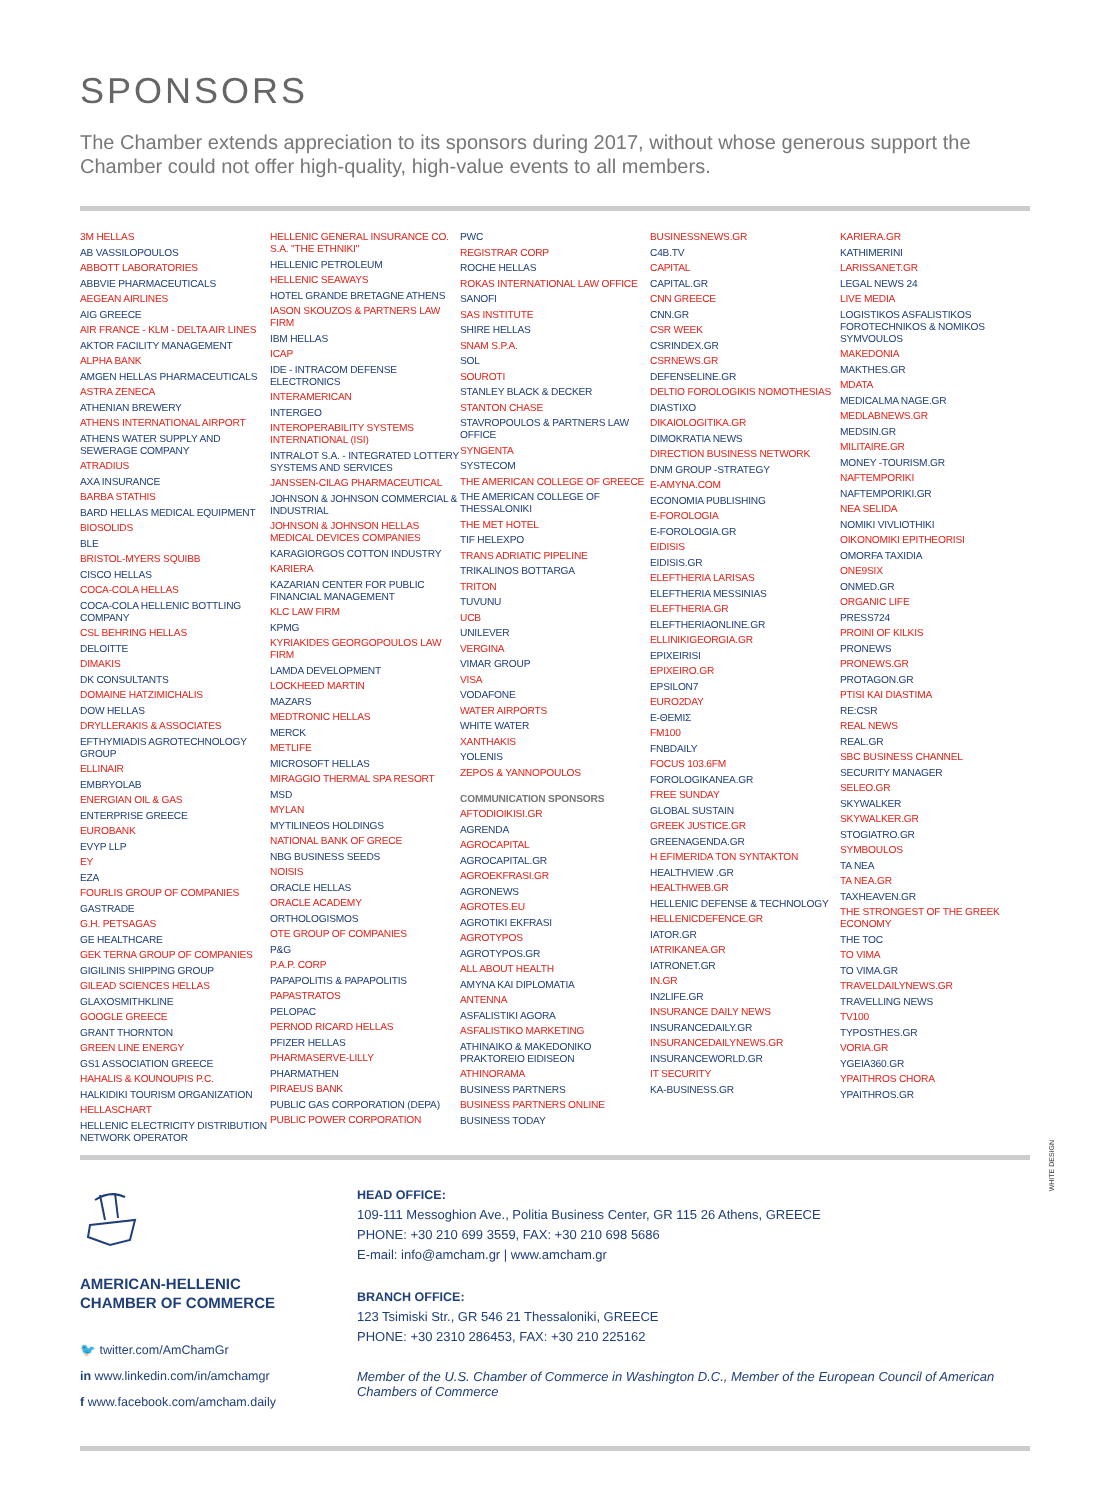SPONSORS
The Chamber extends appreciation to its sponsors during 2017, without whose generous support the Chamber could not offer high-quality, high-value events to all members.
3M HELLAS
AB VASSILOPOULOS
ABBOTT LABORATORIES
ABBVIE PHARMACEUTICALS
AEGEAN AIRLINES
AIG GREECE
AIR FRANCE - KLM - DELTA AIR LINES
AKTOR FACILITY MANAGEMENT
ALPHA BANK
AMGEN HELLAS PHARMACEUTICALS
ASTRA ZENECA
ATHENIAN BREWERY
ATHENS INTERNATIONAL AIRPORT
ATHENS WATER SUPPLY AND SEWERAGE COMPANY
ATRADIUS
AXA INSURANCE
BARBA STATHIS
BARD HELLAS MEDICAL EQUIPMENT
BIOSOLIDS
BLE
BRISTOL-MYERS SQUIBB
CISCO HELLAS
COCA-COLA HELLAS
COCA-COLA HELLENIC BOTTLING COMPANY
CSL BEHRING HELLAS
DELOITTE
DIMAKIS
DK CONSULTANTS
DOMAINE HATZIMICHALIS
DOW HELLAS
DRYLLERAKIS & ASSOCIATES
EFTHYMIADIS AGROTECHNOLOGY GROUP
ELLINAIR
EMBRYOLAB
ENERGIAN OIL & GAS
ENTERPRISE GREECE
EUROBANK
EVYP LLP
EY
EZA
FOURLIS GROUP OF COMPANIES
GASTRADE
G.H. PETSAGAS
GE HEALTHCARE
GEK TERNA GROUP OF COMPANIES
GIGILINIS SHIPPING GROUP
GILEAD SCIENCES HELLAS
GLAXOSMITHKLINE
GOOGLE GREECE
GRANT THORNTON
GREEN LINE ENERGY
GS1 ASSOCIATION GREECE
HAHALIS & KOUNOUPIS P.C.
HALKIDIKI TOURISM ORGANIZATION
HELLASCHART
HELLENIC ELECTRICITY DISTRIBUTION NETWORK OPERATOR
HELLENIC GENERAL INSURANCE CO. S.A. "THE ETHNIKI"
HELLENIC PETROLEUM
HELLENIC SEAWAYS
HOTEL GRANDE BRETAGNE ATHENS
IASON SKOUZOS & PARTNERS LAW FIRM
IBM HELLAS
ICAP
IDE - INTRACOM DEFENSE ELECTRONICS
INTERAMERICAN
INTERGEO
INTEROPERABILITY SYSTEMS INTERNATIONAL (ISI)
INTRALOT S.A. - INTEGRATED LOTTERY SYSTEMS AND SERVICES
JANSSEN-CILAG PHARMACEUTICAL
JOHNSON & JOHNSON COMMERCIAL & INDUSTRIAL
JOHNSON & JOHNSON HELLAS MEDICAL DEVICES COMPANIES
KARAGIORGOS COTTON INDUSTRY
KARIERA
KAZARIAN CENTER FOR PUBLIC FINANCIAL MANAGEMENT
KLC LAW FIRM
KPMG
KYRIAKIDES GEORGOPOULOS LAW FIRM
LAMDA DEVELOPMENT
LOCKHEED MARTIN
MAZARS
MEDTRONIC HELLAS
MERCK
METLIFE
MICROSOFT HELLAS
MIRAGGIO THERMAL SPA RESORT
MSD
MYLAN
MYTILINEOS HOLDINGS
NATIONAL BANK OF GRECE
NBG BUSINESS SEEDS
NOISIS
ORACLE HELLAS
ORACLE ACADEMY
ORTHOLOGISMOS
OTE GROUP OF COMPANIES
P&G
P.A.P. CORP
PAPAPOLITIS & PAPAPOLITIS
PAPASTRATOS
PELOPAC
PERNOD RICARD HELLAS
PFIZER HELLAS
PHARMASERVE-LILLY
PHARMATHEN
PIRAEUS BANK
PUBLIC GAS CORPORATION (DEPA)
PUBLIC POWER CORPORATION
PWC
REGISTRAR CORP
ROCHE HELLAS
ROKAS INTERNATIONAL LAW OFFICE
SANOFI
SAS INSTITUTE
SHIRE HELLAS
SNAM S.P.A.
SOL
SOUROTI
STANLEY BLACK & DECKER
STANTON CHASE
STAVROPOULOS & PARTNERS LAW OFFICE
SYNGENTA
SYSTECOM
THE AMERICAN COLLEGE OF GREECE
THE AMERICAN COLLEGE OF THESSALONIKI
THE MET HOTEL
TIF HELEXPO
TRANS ADRIATIC PIPELINE
TRIKALINOS BOTTARGA
TRITON
TUVUNU
UCB
UNILEVER
VERGINA
VIMAR GROUP
VISA
VODAFONE
WATER AIRPORTS
WHITE WATER
XANTHAKIS
YOLENIS
ZEPOS & YANNOPOULOS
COMMUNICATION SPONSORS
AFTODIOIKISI.GR
AGRENDA
AGROCAPITAL
AGROCAPITAL.GR
AGROEKFRASI.GR
AGRONEWS
AGROTES.EU
AGROTIKI EKFRASI
AGROTYPOS
AGROTYPOS.GR
ALL ABOUT HEALTH
AMYNA KAI DIPLOMATIA
ANTENNA
ASFALISTIKI AGORA
ASFALISTIKO MARKETING
ATHINAIKO & MAKEDONIKO PRAKTOREIO EIDISEON
ATHINORAMA
BUSINESS PARTNERS
BUSINESS PARTNERS ONLINE
BUSINESS TODAY
BUSINESSNEWS.GR
C4B.TV
CAPITAL
CAPITAL.GR
CNN GREECE
CNN.GR
CSR WEEK
CSRINDEX.GR
CSRNEWS.GR
DEFENSELINE.GR
DELTIO FOROLOGIKIS NOMOTHESIAS
DIASTIXO
DIKAIOLOGITIKA.GR
DIMOKRATIA NEWS
DIRECTION BUSINESS NETWORK
DNM GROUP -STRATEGY
E-AMYNA.COM
ECONOMIA PUBLISHING
E-FOROLOGIA
E-FOROLOGIA.GR
EIDISIS
EIDISIS.GR
ELEFTHERIA LARISAS
ELEFTHERIA MESSINIAS
ELEFTHERIA.GR
ELEFTHERIAONLINE.GR
ELLINIKIGEORGIA.GR
EPIXEIRISI
EPIXEIRO.GR
EPSILON7
EURO2DAY
E-ΘΕΜΙΣ
FM100
FNBDAILY
FOCUS 103.6FM
FOROLOGIKANEA.GR
FREE SUNDAY
GLOBAL SUSTAIN
GREEK JUSTICE.GR
GREENAGENDA.GR
H EFIMERIDA TON SYNTAKTON
HEALTHVIEW .GR
HEALTHWEB.GR
HELLENIC DEFENSE & TECHNOLOGY
HELLENICDEFENCE.GR
IATOR.GR
IATRIKANEA.GR
IATRONET.GR
IN.GR
IN2LIFE.GR
INSURANCE DAILY NEWS
INSURANCEDAILY.GR
INSURANCEDAILYNEWS.GR
INSURANCEWORLD.GR
IT SECURITY
KA-BUSINESS.GR
KARIERA.GR
KATHIMERINI
LARISSANET.GR
LEGAL NEWS 24
LIVE MEDIA
LOGISTIKOS ASFALISTIKOS FOROTECHNIKOS & NOMIKOS SYMVOULOS
MAKEDONIA
MAKTHES.GR
MDATA
MEDICALMA NAGE.GR
MEDLABNEWS.GR
MEDSIN.GR
MILITAIRE.GR
MONEY -TOURISM.GR
NAFTEMPORIKI
NAFTEMPORIKI.GR
NEA SELIDA
NOMIKI VIVLIOTHIKI
OIKONOMIKI EPITHEORISI
OMORFA TAXIDIA
ONE9SIX
ONMED.GR
ORGANIC LIFE
PRESS724
PROINI OF KILKIS
PRONEWS
PRONEWS.GR
PROTAGON.GR
PTISI KAI DIASTIMA
RE:CSR
REAL NEWS
REAL.GR
SBC BUSINESS CHANNEL
SECURITY MANAGER
SELEO.GR
SKYWALKER
SKYWALKER.GR
STOGIATRO.GR
SYMBOULOS
TA NEA
TA NEA.GR
TAXHEAVEN.GR
THE STRONGEST OF THE GREEK ECONOMY
THE TOC
TO VIMA
TO VIMA.GR
TRAVELDAILYNEWS.GR
TRAVELLING NEWS
TV100
TYPOSTHES.GR
VORIA.GR
YGEIA360.GR
YPAITHROS CHORA
YPAITHROS.GR
AMERICAN-HELLENIC
CHAMBER OF COMMERCE
🐦 twitter.com/AmChamGr
in www.linkedin.com/in/amchamgr
f www.facebook.com/amcham.daily
HEAD OFFICE:
109-111 Messoghion Ave., Politia Business Center, GR 115 26 Athens, GREECE
PHONE: +30 210 699 3559, FAX: +30 210 698 5686
E-mail: info@amcham.gr | www.amcham.gr
BRANCH OFFICE:
123 Tsimiski Str., GR 546 21 Thessaloniki, GREECE
PHONE: +30 2310 286453, FAX: +30 210 225162
Member of the U.S. Chamber of Commerce in Washington D.C., Member of the European Council of American Chambers of Commerce
WHITE DESIGN